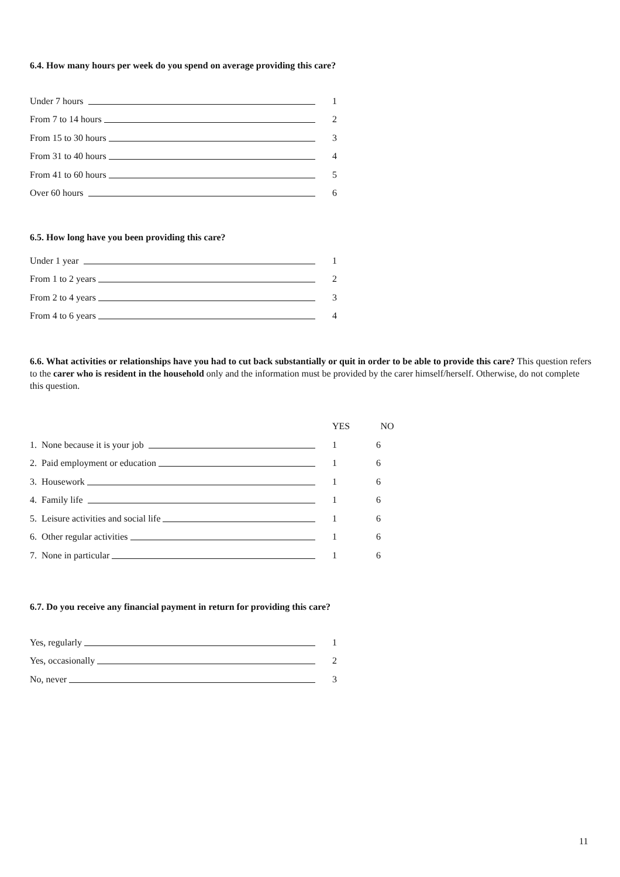6.4. How many hours per week do you spend on average providing this care?
Under 7 hours
1
From 7 to 14 hours
2
From 15 to 30 hours
3
From 31 to 40 hours
4
From 41 to 60 hours
5
Over 60 hours
6
6.5. How long have you been providing this care?
Under 1 year
1
From 1 to 2 years
2
From 2 to 4 years
3
From 4 to 6 years
4
6.6. What activities or relationships have you had to cut back substantially or quit in order to be able to provide this care? This question refers to the carer who is resident in the household only and the information must be provided by the carer himself/herself. Otherwise, do not complete this question.
YES NO
1. None because it is your job
1 6
2. Paid employment or education
1 6
3. Housework
1 6
4. Family life
1 6
5. Leisure activities and social life
1 6
6. Other regular activities
1 6
7. None in particular
1 6
6.7. Do you receive any financial payment in return for providing this care?
Yes, regularly
1
Yes, occasionally
2
No, never
3
11